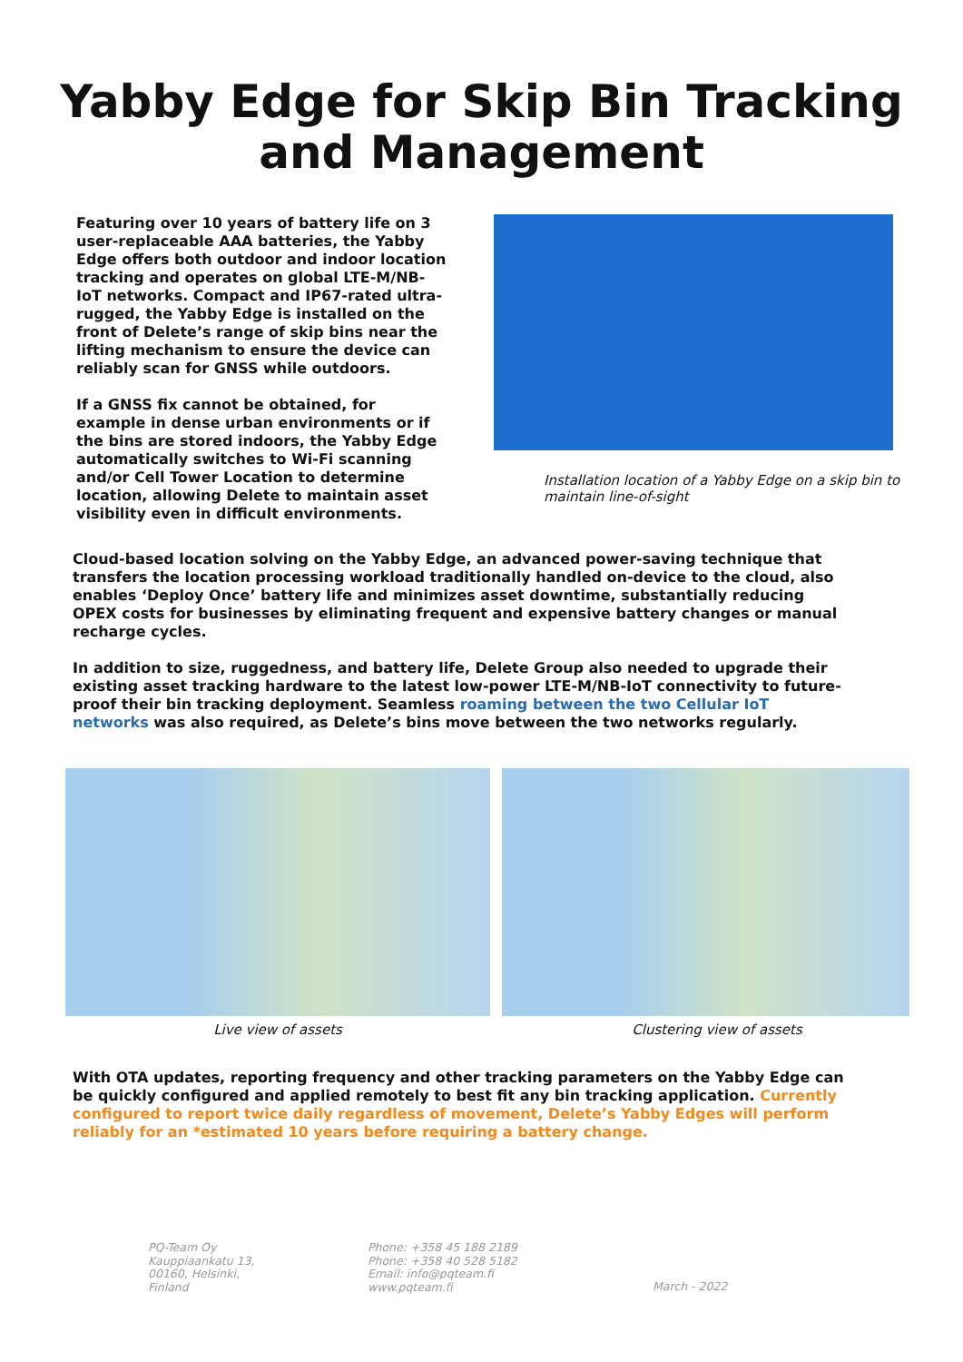Yabby Edge for Skip Bin Tracking
and Management
Featuring over 10 years of battery life on 3 user-replaceable AAA batteries, the Yabby Edge offers both outdoor and indoor location tracking and operates on global LTE-M/NB-IoT networks. Compact and IP67-rated ultra-rugged, the Yabby Edge is installed on the front of Delete’s range of skip bins near the lifting mechanism to ensure the device can reliably scan for GNSS while outdoors.
If a GNSS fix cannot be obtained, for example in dense urban environments or if the bins are stored indoors, the Yabby Edge automatically switches to Wi-Fi scanning and/or Cell Tower Location to determine location, allowing Delete to maintain asset visibility even in difficult environments.
Installation location of a Yabby Edge on a skip bin to maintain line-of-sight
Cloud-based location solving on the Yabby Edge, an advanced power-saving technique that transfers the location processing workload traditionally handled on-device to the cloud, also enables ‘Deploy Once’ battery life and minimizes asset downtime, substantially reducing OPEX costs for businesses by eliminating frequent and expensive battery changes or manual recharge cycles.
In addition to size, ruggedness, and battery life, Delete Group also needed to upgrade their existing asset tracking hardware to the latest low-power LTE-M/NB-IoT connectivity to future-proof their bin tracking deployment. Seamless roaming between the two Cellular IoT networks was also required, as Delete’s bins move between the two networks regularly.
Live view of assets Clustering view of assets
With OTA updates, reporting frequency and other tracking parameters on the Yabby Edge can be quickly configured and applied remotely to best fit any bin tracking application. Currently configured to report twice daily regardless of movement, Delete’s Yabby Edges will perform reliably for an *estimated 10 years before requiring a battery change.
PQ-Team Oy
Kauppiaankatu 13,
00160, Helsinki,
Finland
Phone: +358 45 188 2189
Phone: +358 40 528 5182
Email: info@pqteam.fi
www.pqteam.fi
March - 2022